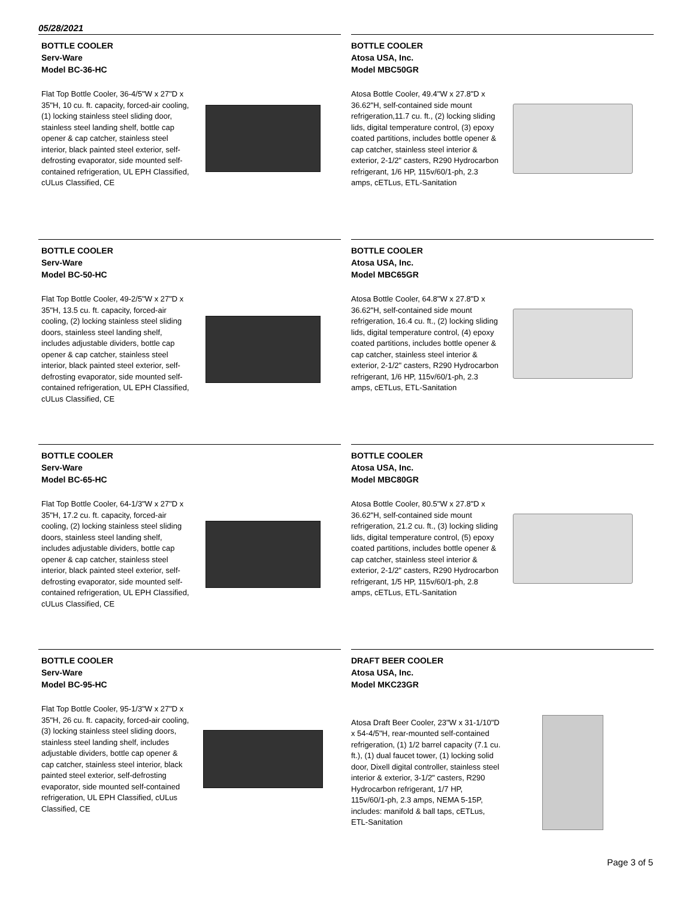05/28/2021
BOTTLE COOLER
Serv-Ware
Model BC-36-HC
Flat Top Bottle Cooler, 36-4/5"W x 27"D x 35"H, 10 cu. ft. capacity, forced-air cooling, (1) locking stainless steel sliding door, stainless steel landing shelf, bottle cap opener & cap catcher, stainless steel interior, black painted steel exterior, self-defrosting evaporator, side mounted self-contained refrigeration, UL EPH Classified, cULus Classified, CE
BOTTLE COOLER
Atosa USA, Inc.
Model MBC50GR
Atosa Bottle Cooler, 49.4"W x 27.8"D x 36.62"H, self-contained side mount refrigeration,11.7 cu. ft., (2) locking sliding lids, digital temperature control, (3) epoxy coated partitions, includes bottle opener & cap catcher, stainless steel interior & exterior, 2-1/2" casters, R290 Hydrocarbon refrigerant, 1/6 HP, 115v/60/1-ph, 2.3 amps, cETLus, ETL-Sanitation
BOTTLE COOLER
Serv-Ware
Model BC-50-HC
Flat Top Bottle Cooler, 49-2/5"W x 27"D x 35"H, 13.5 cu. ft. capacity, forced-air cooling, (2) locking stainless steel sliding doors, stainless steel landing shelf, includes adjustable dividers, bottle cap opener & cap catcher, stainless steel interior, black painted steel exterior, self-defrosting evaporator, side mounted self-contained refrigeration, UL EPH Classified, cULus Classified, CE
BOTTLE COOLER
Atosa USA, Inc.
Model MBC65GR
Atosa Bottle Cooler, 64.8"W x 27.8"D x 36.62"H, self-contained side mount refrigeration, 16.4 cu. ft., (2) locking sliding lids, digital temperature control, (4) epoxy coated partitions, includes bottle opener & cap catcher, stainless steel interior & exterior, 2-1/2" casters, R290 Hydrocarbon refrigerant, 1/6 HP, 115v/60/1-ph, 2.3 amps, cETLus, ETL-Sanitation
BOTTLE COOLER
Serv-Ware
Model BC-65-HC
Flat Top Bottle Cooler, 64-1/3"W x 27"D x 35"H, 17.2 cu. ft. capacity, forced-air cooling, (2) locking stainless steel sliding doors, stainless steel landing shelf, includes adjustable dividers, bottle cap opener & cap catcher, stainless steel interior, black painted steel exterior, self-defrosting evaporator, side mounted self-contained refrigeration, UL EPH Classified, cULus Classified, CE
BOTTLE COOLER
Atosa USA, Inc.
Model MBC80GR
Atosa Bottle Cooler, 80.5"W x 27.8"D x 36.62"H, self-contained side mount refrigeration, 21.2 cu. ft., (3) locking sliding lids, digital temperature control, (5) epoxy coated partitions, includes bottle opener & cap catcher, stainless steel interior & exterior, 2-1/2" casters, R290 Hydrocarbon refrigerant, 1/5 HP, 115v/60/1-ph, 2.8 amps, cETLus, ETL-Sanitation
BOTTLE COOLER
Serv-Ware
Model BC-95-HC
Flat Top Bottle Cooler, 95-1/3"W x 27"D x 35"H, 26 cu. ft. capacity, forced-air cooling, (3) locking stainless steel sliding doors, stainless steel landing shelf, includes adjustable dividers, bottle cap opener & cap catcher, stainless steel interior, black painted steel exterior, self-defrosting evaporator, side mounted self-contained refrigeration, UL EPH Classified, cULus Classified, CE
DRAFT BEER COOLER
Atosa USA, Inc.
Model MKC23GR
Atosa Draft Beer Cooler, 23"W x 31-1/10"D x 54-4/5"H, rear-mounted self-contained refrigeration, (1) 1/2 barrel capacity (7.1 cu. ft.), (1) dual faucet tower, (1) locking solid door, Dixell digital controller, stainless steel interior & exterior, 3-1/2" casters, R290 Hydrocarbon refrigerant, 1/7 HP, 115v/60/1-ph, 2.3 amps, NEMA 5-15P, includes: manifold & ball taps, cETLus, ETL-Sanitation
Page 3 of 5